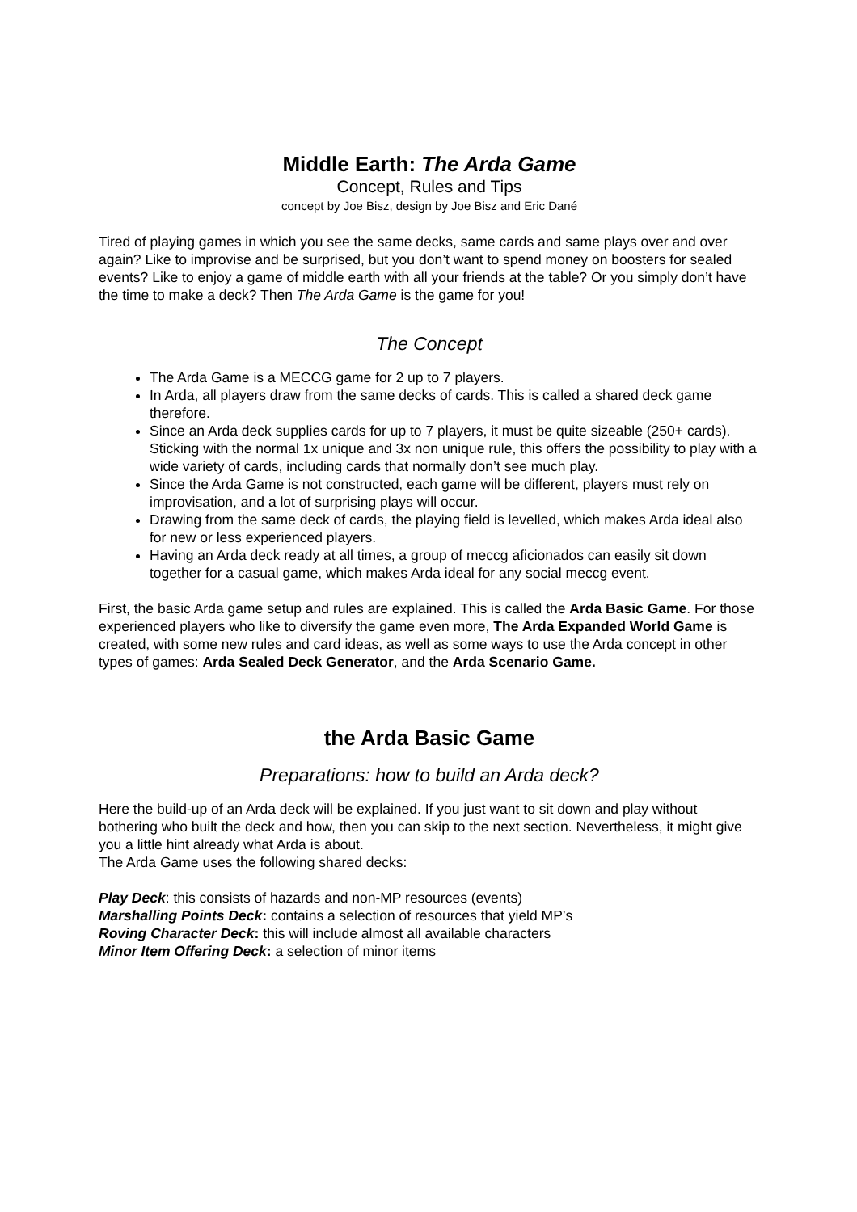Middle Earth: The Arda Game
Concept, Rules and Tips
concept by Joe Bisz, design by Joe Bisz and Eric Dané
Tired of playing games in which you see the same decks, same cards and same plays over and over again? Like to improvise and be surprised, but you don’t want to spend money on boosters for sealed events? Like to enjoy a game of middle earth with all your friends at the table? Or you simply don’t have the time to make a deck? Then The Arda Game is the game for you!
The Concept
The Arda Game is a MECCG game for 2 up to 7 players.
In Arda, all players draw from the same decks of cards. This is called a shared deck game therefore.
Since an Arda deck supplies cards for up to 7 players, it must be quite sizeable (250+ cards). Sticking with the normal 1x unique and 3x non unique rule, this offers the possibility to play with a wide variety of cards, including cards that normally don’t see much play.
Since the Arda Game is not constructed, each game will be different, players must rely on improvisation, and a lot of surprising plays will occur.
Drawing from the same deck of cards, the playing field is levelled, which makes Arda ideal also for new or less experienced players.
Having an Arda deck ready at all times, a group of meccg aficionados can easily sit down together for a casual game, which makes Arda ideal for any social meccg event.
First, the basic Arda game setup and rules are explained. This is called the Arda Basic Game. For those experienced players who like to diversify the game even more, The Arda Expanded World Game is created, with some new rules and card ideas, as well as some ways to use the Arda concept in other types of games: Arda Sealed Deck Generator, and the Arda Scenario Game.
the Arda Basic Game
Preparations: how to build an Arda deck?
Here the build-up of an Arda deck will be explained. If you just want to sit down and play without bothering who built the deck and how, then you can skip to the next section. Nevertheless, it might give you a little hint already what Arda is about.
The Arda Game uses the following shared decks:
Play Deck: this consists of hazards and non-MP resources (events)
Marshalling Points Deck: contains a selection of resources that yield MP’s
Roving Character Deck: this will include almost all available characters
Minor Item Offering Deck: a selection of minor items